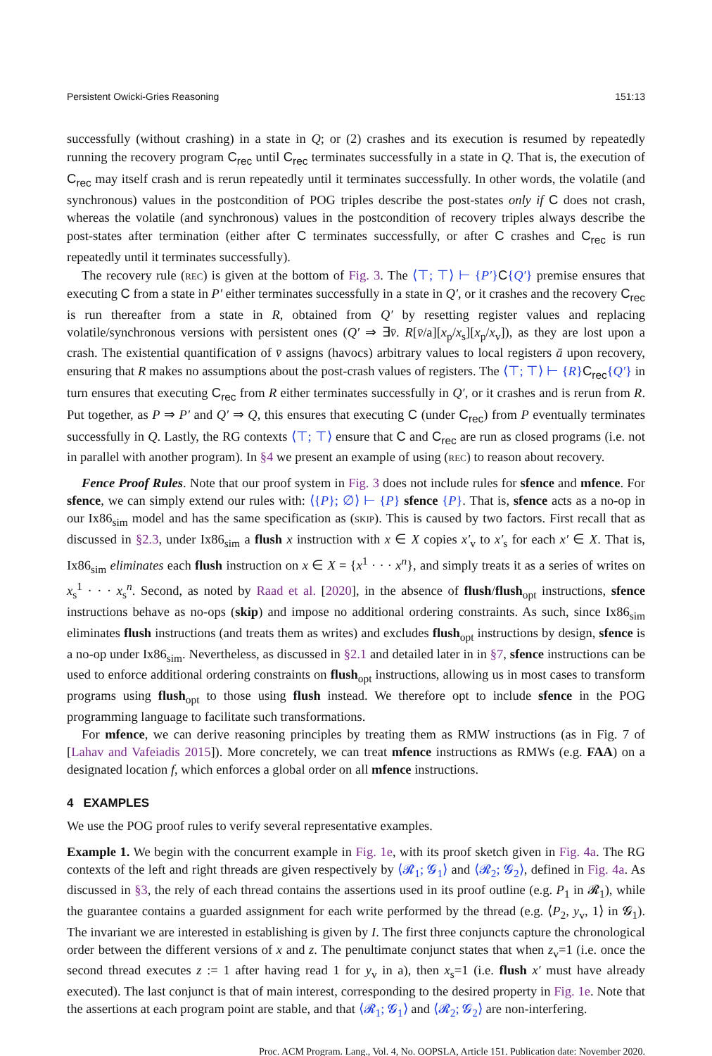Persistent Owicki-Gries Reasoning 151:13
successfully (without crashing) in a state in Q; or (2) crashes and its execution is resumed by repeatedly running the recovery program C<sub>rec</sub> until C<sub>rec</sub> terminates successfully in a state in Q. That is, the execution of C<sub>rec</sub> may itself crash and is rerun repeatedly until it terminates successfully. In other words, the volatile (and synchronous) values in the postcondition of POG triples describe the post-states only if C does not crash, whereas the volatile (and synchronous) values in the postcondition of recovery triples always describe the post-states after termination (either after C terminates successfully, or after C crashes and C<sub>rec</sub> is run repeatedly until it terminates successfully).
The recovery rule (rec) is given at the bottom of Fig. 3. The ⟨⊤; ⊤⟩ ⊢ {P′}C{Q′} premise ensures that executing C from a state in P′ either terminates successfully in a state in Q′, or it crashes and the recovery C<sub>rec</sub> is run thereafter from a state in R, obtained from Q′ by resetting register values and replacing volatile/synchronous versions with persistent ones (Q′ ⇒ ∃v̄. R[v̄/a][x<sub>p</sub>/x<sub>s</sub>][x<sub>p</sub>/x<sub>v</sub>]), as they are lost upon a crash. The existential quantification of v̄ assigns (havocs) arbitrary values to local registers ā upon recovery, ensuring that R makes no assumptions about the post-crash values of registers. The ⟨⊤; ⊤⟩ ⊢ {R}C<sub>rec</sub>{Q′} in turn ensures that executing C<sub>rec</sub> from R either terminates successfully in Q′, or it crashes and is rerun from R. Put together, as P ⇒ P′ and Q′ ⇒ Q, this ensures that executing C (under C<sub>rec</sub>) from P eventually terminates successfully in Q. Lastly, the RG contexts ⟨⊤; ⊤⟩ ensure that C and C<sub>rec</sub> are run as closed programs (i.e. not in parallel with another program). In §4 we present an example of using (rec) to reason about recovery.
Fence Proof Rules. Note that our proof system in Fig. 3 does not include rules for sfence and mfence. For sfence, we can simply extend our rules with: ⟨{P}; ∅⟩ ⊢ {P} sfence {P}. That is, sfence acts as a no-op in our Ix86<sub>sim</sub> model and has the same specification as (skip). This is caused by two factors. First recall that as discussed in §2.3, under Ix86<sub>sim</sub> a flush x instruction with x ∈ X copies x′<sub>v</sub> to x′<sub>s</sub> for each x′ ∈ X. That is, Ix86<sub>sim</sub> eliminates each flush instruction on x ∈ X = {x<sup>1</sup> · · · x<sup>n</sup>}, and simply treats it as a series of writes on x<sub>s</sub><sup>1</sup> · · · x<sub>s</sub><sup>n</sup>. Second, as noted by Raad et al. [2020], in the absence of flush/flush<sub>opt</sub> instructions, sfence instructions behave as no-ops (skip) and impose no additional ordering constraints. As such, since Ix86<sub>sim</sub> eliminates flush instructions (and treats them as writes) and excludes flush<sub>opt</sub> instructions by design, sfence is a no-op under Ix86<sub>sim</sub>. Nevertheless, as discussed in §2.1 and detailed later in in §7, sfence instructions can be used to enforce additional ordering constraints on flush<sub>opt</sub> instructions, allowing us in most cases to transform programs using flush<sub>opt</sub> to those using flush instead. We therefore opt to include sfence in the POG programming language to facilitate such transformations.
For mfence, we can derive reasoning principles by treating them as RMW instructions (as in Fig. 7 of [Lahav and Vafeiadis 2015]). More concretely, we can treat mfence instructions as RMWs (e.g. FAA) on a designated location f, which enforces a global order on all mfence instructions.
4 EXAMPLES
We use the POG proof rules to verify several representative examples.
Example 1. We begin with the concurrent example in Fig. 1e, with its proof sketch given in Fig. 4a. The RG contexts of the left and right threads are given respectively by ⟨𝓡<sub>1</sub>; 𝓖<sub>1</sub>⟩ and ⟨𝓡<sub>2</sub>; 𝓖<sub>2</sub>⟩, defined in Fig. 4a. As discussed in §3, the rely of each thread contains the assertions used in its proof outline (e.g. P<sub>1</sub> in 𝓡<sub>1</sub>), while the guarantee contains a guarded assignment for each write performed by the thread (e.g. ⟨P<sub>2</sub>, y<sub>v</sub>, 1⟩ in 𝓖<sub>1</sub>). The invariant we are interested in establishing is given by I. The first three conjuncts capture the chronological order between the different versions of x and z. The penultimate conjunct states that when z<sub>v</sub>=1 (i.e. once the second thread executes z := 1 after having read 1 for y<sub>v</sub> in a), then x<sub>s</sub>=1 (i.e. flush x′ must have already executed). The last conjunct is that of main interest, corresponding to the desired property in Fig. 1e. Note that the assertions at each program point are stable, and that ⟨𝓡<sub>1</sub>; 𝓖<sub>1</sub>⟩ and ⟨𝓡<sub>2</sub>; 𝓖<sub>2</sub>⟩ are non-interfering.
Proc. ACM Program. Lang., Vol. 4, No. OOPSLA, Article 151. Publication date: November 2020.